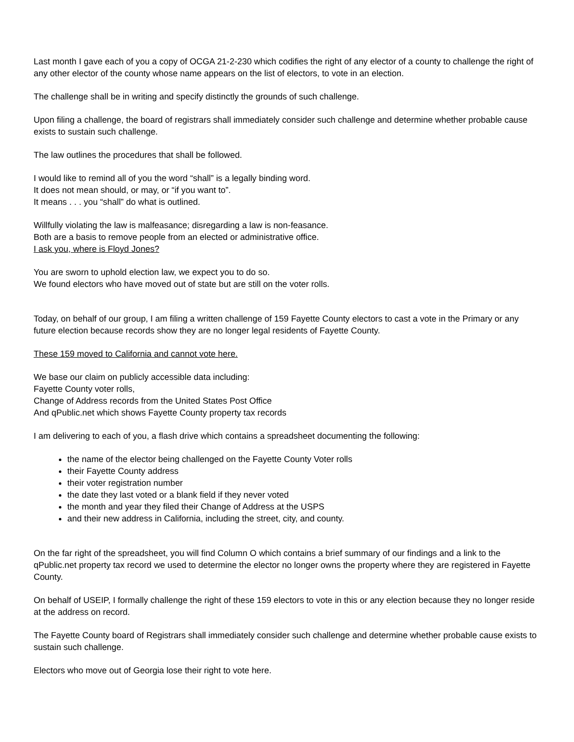Last month I gave each of you a copy of OCGA 21-2-230 which codifies the right of any elector of a county to challenge the right of any other elector of the county whose name appears on the list of electors, to vote in an election.
The challenge shall be in writing and specify distinctly the grounds of such challenge.
Upon filing a challenge, the board of registrars shall immediately consider such challenge and determine whether probable cause exists to sustain such challenge.
The law outlines the procedures that shall be followed.
I would like to remind all of you the word “shall” is a legally binding word.
It does not mean should, or may, or “if you want to”.
It means . . . you “shall” do what is outlined.
Willfully violating the law is malfeasance; disregarding a law is non-feasance.
Both are a basis to remove people from an elected or administrative office.
I ask you, where is Floyd Jones?
You are sworn to uphold election law, we expect you to do so.
We found electors who have moved out of state but are still on the voter rolls.
Today, on behalf of our group, I am filing a written challenge of 159 Fayette County electors to cast a vote in the Primary or any future election because records show they are no longer legal residents of Fayette County.
These 159 moved to California and cannot vote here.
We base our claim on publicly accessible data including:
Fayette County voter rolls,
Change of Address records from the United States Post Office
And qPublic.net which shows Fayette County property tax records
I am delivering to each of you, a flash drive which contains a spreadsheet documenting the following:
the name of the elector being challenged on the Fayette County Voter rolls
their Fayette County address
their voter registration number
the date they last voted or a blank field if they never voted
the month and year they filed their Change of Address at the USPS
and their new address in California, including the street, city, and county.
On the far right of the spreadsheet, you will find Column O which contains a brief summary of our findings and a link to the qPublic.net property tax record we used to determine the elector no longer owns the property where they are registered in Fayette County.
On behalf of USEIP, I formally challenge the right of these 159 electors to vote in this or any election because they no longer reside at the address on record.
The Fayette County board of Registrars shall immediately consider such challenge and determine whether probable cause exists to sustain such challenge.
Electors who move out of Georgia lose their right to vote here.